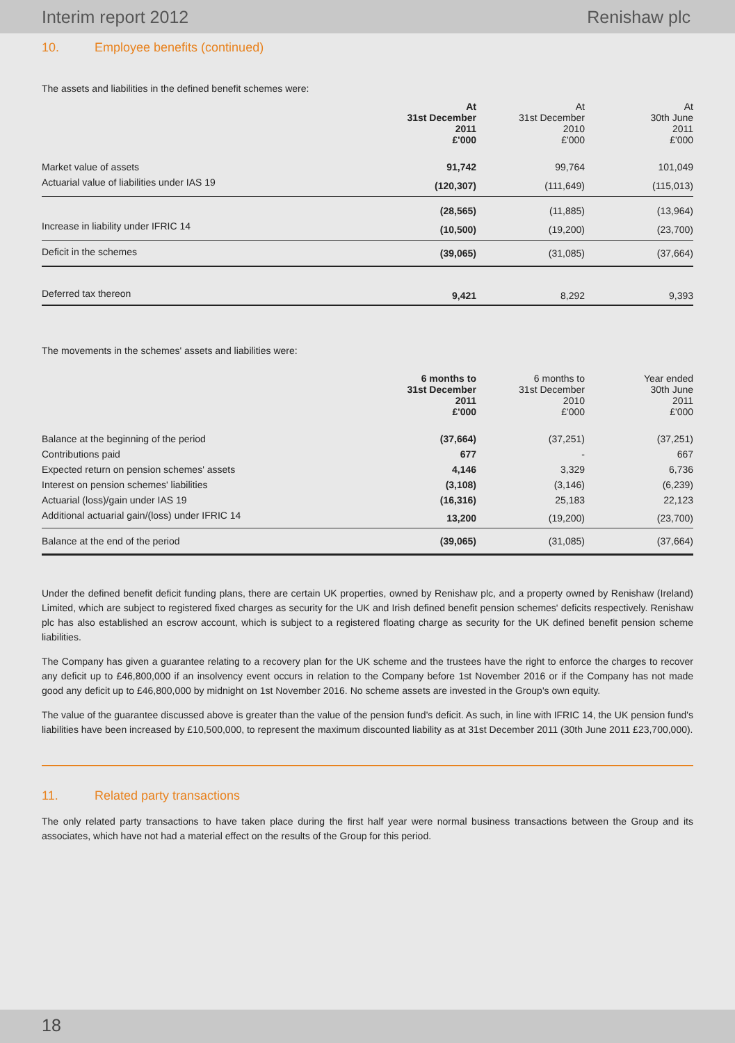Interim report 2012 Renishaw plc
10. Employee benefits (continued)
The assets and liabilities in the defined benefit schemes were:
| | At 31st December 2011 £'000 | At 31st December 2010 £'000 | At 30th June 2011 £'000 |
| Market value of assets | 91,742 | 99,764 | 101,049 |
| Actuarial value of liabilities under IAS 19 | (120,307) | (111,649) | (115,013) |
| | (28,565) | (11,885) | (13,964) |
| Increase in liability under IFRIC 14 | (10,500) | (19,200) | (23,700) |
| Deficit in the schemes | (39,065) | (31,085) | (37,664) |
| Deferred tax thereon | 9,421 | 8,292 | 9,393 |
The movements in the schemes' assets and liabilities were:
| | 6 months to 31st December 2011 £'000 | 6 months to 31st December 2010 £'000 | Year ended 30th June 2011 £'000 |
| Balance at the beginning of the period | (37,664) | (37,251) | (37,251) |
| Contributions paid | 677 | - | 667 |
| Expected return on pension schemes' assets | 4,146 | 3,329 | 6,736 |
| Interest on pension schemes' liabilities | (3,108) | (3,146) | (6,239) |
| Actuarial (loss)/gain under IAS 19 | (16,316) | 25,183 | 22,123 |
| Additional actuarial gain/(loss) under IFRIC 14 | 13,200 | (19,200) | (23,700) |
| Balance at the end of the period | (39,065) | (31,085) | (37,664) |
Under the defined benefit deficit funding plans, there are certain UK properties, owned by Renishaw plc, and a property owned by Renishaw (Ireland) Limited, which are subject to registered fixed charges as security for the UK and Irish defined benefit pension schemes' deficits respectively. Renishaw plc has also established an escrow account, which is subject to a registered floating charge as security for the UK defined benefit pension scheme liabilities.
The Company has given a guarantee relating to a recovery plan for the UK scheme and the trustees have the right to enforce the charges to recover any deficit up to £46,800,000 if an insolvency event occurs in relation to the Company before 1st November 2016 or if the Company has not made good any deficit up to £46,800,000 by midnight on 1st November 2016. No scheme assets are invested in the Group's own equity.
The value of the guarantee discussed above is greater than the value of the pension fund's deficit. As such, in line with IFRIC 14, the UK pension fund's liabilities have been increased by £10,500,000, to represent the maximum discounted liability as at 31st December 2011 (30th June 2011 £23,700,000).
11. Related party transactions
The only related party transactions to have taken place during the first half year were normal business transactions between the Group and its associates, which have not had a material effect on the results of the Group for this period.
18